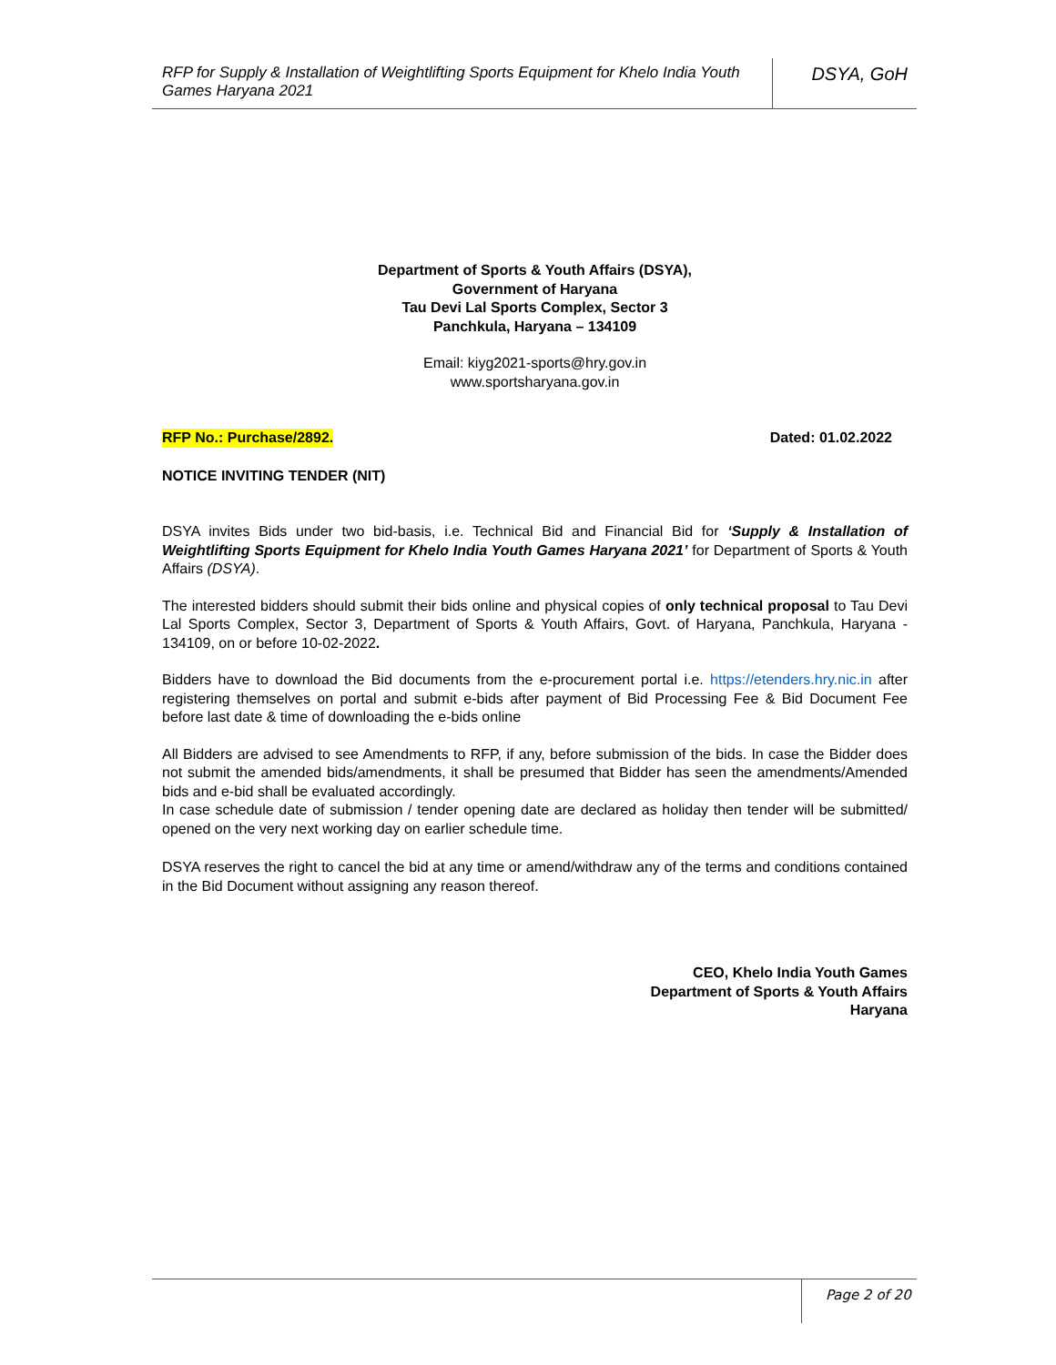RFP for Supply & Installation of Weightlifting Sports Equipment for Khelo India Youth Games Haryana 2021
DSYA, GoH
Department of Sports & Youth Affairs (DSYA),
Government of Haryana
Tau Devi Lal Sports Complex, Sector 3
Panchkula, Haryana – 134109
Email: kiyg2021-sports@hry.gov.in
www.sportsharyana.gov.in
RFP No.: Purchase/2892. Dated: 01.02.2022
NOTICE INVITING TENDER (NIT)
DSYA invites Bids under two bid-basis, i.e. Technical Bid and Financial Bid for ‘Supply & Installation of Weightlifting Sports Equipment for Khelo India Youth Games Haryana 2021’ for Department of Sports & Youth Affairs (DSYA).
The interested bidders should submit their bids online and physical copies of only technical proposal to Tau Devi Lal Sports Complex, Sector 3, Department of Sports & Youth Affairs, Govt. of Haryana, Panchkula, Haryana - 134109, on or before 10-02-2022.
Bidders have to download the Bid documents from the e-procurement portal i.e. https://etenders.hry.nic.in after registering themselves on portal and submit e-bids after payment of Bid Processing Fee & Bid Document Fee before last date & time of downloading the e-bids online
All Bidders are advised to see Amendments to RFP, if any, before submission of the bids. In case the Bidder does not submit the amended bids/amendments, it shall be presumed that Bidder has seen the amendments/Amended bids and e-bid shall be evaluated accordingly.
In case schedule date of submission / tender opening date are declared as holiday then tender will be submitted/ opened on the very next working day on earlier schedule time.
DSYA reserves the right to cancel the bid at any time or amend/withdraw any of the terms and conditions contained in the Bid Document without assigning any reason thereof.
CEO, Khelo India Youth Games
Department of Sports & Youth Affairs
Haryana
Page 2 of 20